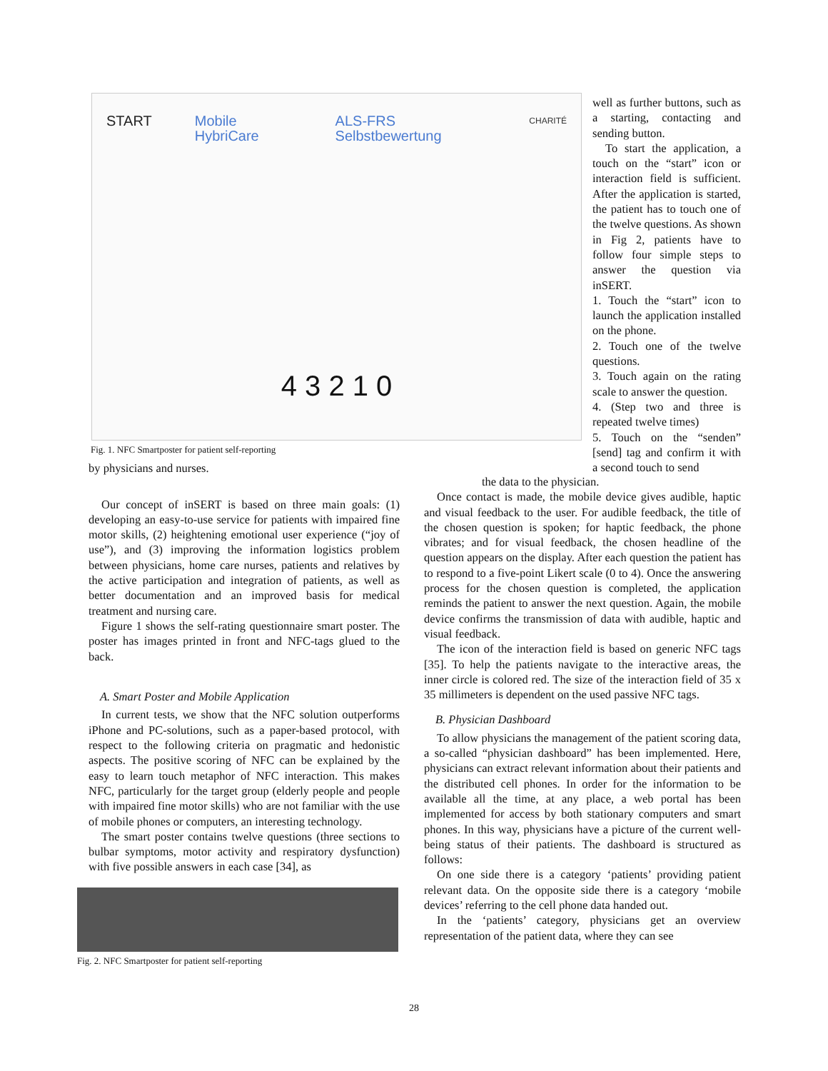START Mobile HybriCare ALS-FRS Selbstbewertung CHARITÉ
4 3 2 1 0
Fig. 1. NFC Smartposter for patient self-reporting
well as further buttons, such as a starting, contacting and sending button.
To start the application, a touch on the “start” icon or interaction field is sufficient. After the application is started, the patient has to touch one of the twelve questions. As shown in Fig 2, patients have to follow four simple steps to answer the question via inSERT.
1. Touch the “start” icon to launch the application installed on the phone.
2. Touch one of the twelve questions.
3. Touch again on the rating scale to answer the question.
4. (Step two and three is repeated twelve times)
5. Touch on the “senden” [send] tag and confirm it with a second touch to send
by physicians and nurses.
Our concept of inSERT is based on three main goals: (1) developing an easy-to-use service for patients with impaired fine motor skills, (2) heightening emotional user experience (“joy of use”), and (3) improving the information logistics problem between physicians, home care nurses, patients and relatives by the active participation and integration of patients, as well as better documentation and an improved basis for medical treatment and nursing care.
Figure 1 shows the self-rating questionnaire smart poster. The poster has images printed in front and NFC-tags glued to the back.
A. Smart Poster and Mobile Application
In current tests, we show that the NFC solution outperforms iPhone and PC-solutions, such as a paper-based protocol, with respect to the following criteria on pragmatic and hedonistic aspects. The positive scoring of NFC can be explained by the easy to learn touch metaphor of NFC interaction. This makes NFC, particularly for the target group (elderly people and people with impaired fine motor skills) who are not familiar with the use of mobile phones or computers, an interesting technology.
The smart poster contains twelve questions (three sections to bulbar symptoms, motor activity and respiratory dysfunction) with five possible answers in each case [34], as
Fig. 2. NFC Smartposter for patient self-reporting
the data to the physician.
Once contact is made, the mobile device gives audible, haptic and visual feedback to the user. For audible feedback, the title of the chosen question is spoken; for haptic feedback, the phone vibrates; and for visual feedback, the chosen headline of the question appears on the display. After each question the patient has to respond to a five-point Likert scale (0 to 4). Once the answering process for the chosen question is completed, the application reminds the patient to answer the next question. Again, the mobile device confirms the transmission of data with audible, haptic and visual feedback.
The icon of the interaction field is based on generic NFC tags [35]. To help the patients navigate to the interactive areas, the inner circle is colored red. The size of the interaction field of 35 x 35 millimeters is dependent on the used passive NFC tags.
B. Physician Dashboard
To allow physicians the management of the patient scoring data, a so-called “physician dashboard” has been implemented. Here, physicians can extract relevant information about their patients and the distributed cell phones. In order for the information to be available all the time, at any place, a web portal has been implemented for access by both stationary computers and smart phones. In this way, physicians have a picture of the current well-being status of their patients. The dashboard is structured as follows:
On one side there is a category ‘patients’ providing patient relevant data. On the opposite side there is a category ‘mobile devices’ referring to the cell phone data handed out.
In the ‘patients’ category, physicians get an overview representation of the patient data, where they can see
28